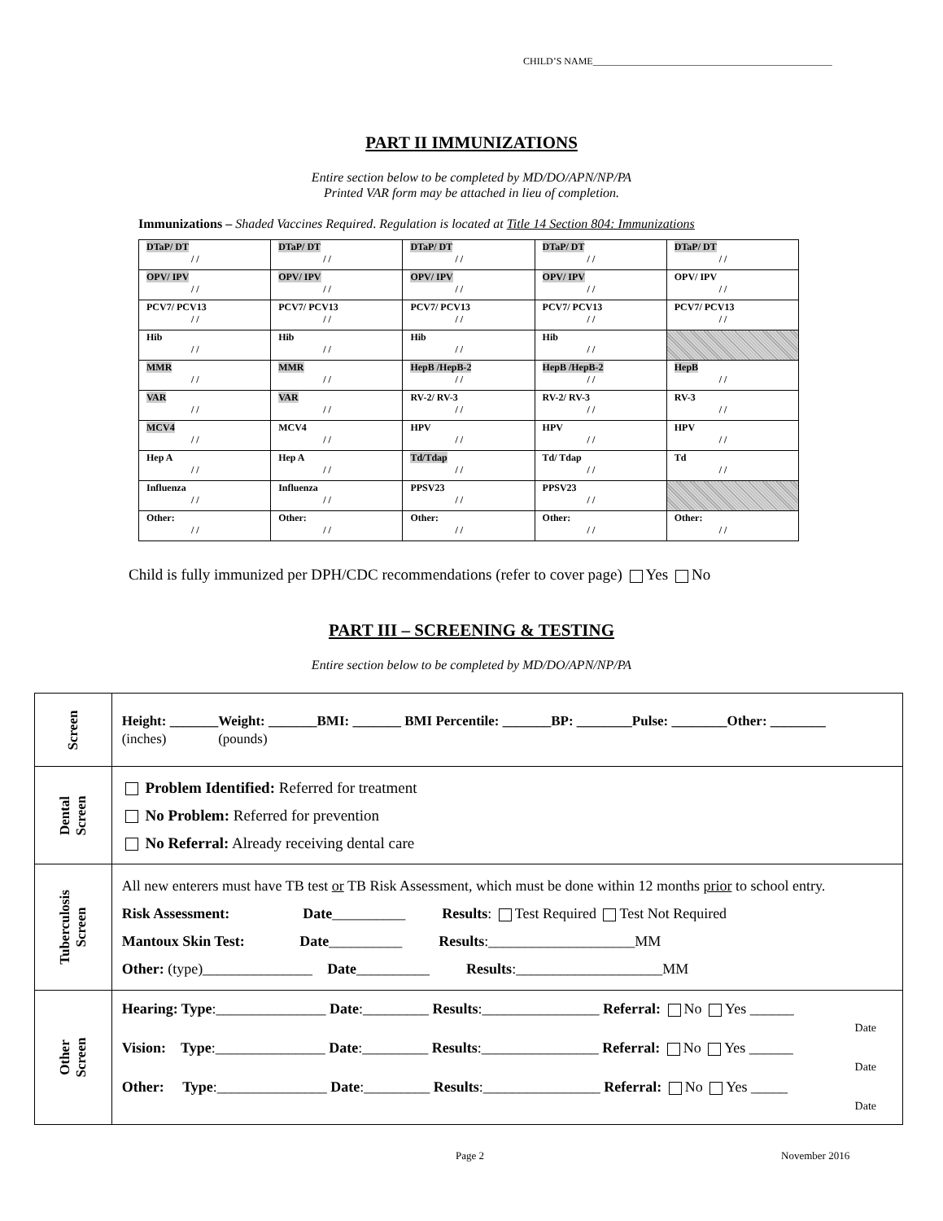CHILD’S NAME_________________________________________________
PART II IMMUNIZATIONS
Entire section below to be completed by MD/DO/APN/NP/PA
Printed VAR form may be attached in lieu of completion.
Immunizations – Shaded Vaccines Required. Regulation is located at Title 14 Section 804: Immunizations
| DTaP/ DT / / | DTaP/ DT / / | DTaP/ DT / / | DTaP/ DT / / | DTaP/ DT / / |
| OPV/ IPV / / | OPV/ IPV / / | OPV/ IPV / / | OPV/ IPV / / | OPV/ IPV / / |
| PCV7/ PCV13 / / | PCV7/ PCV13 / / | PCV7/ PCV13 / / | PCV7/ PCV13 / / | PCV7/ PCV13 / / |
| Hib / / | Hib / / | Hib / / | Hib / / | |
| MMR / / | MMR / / | HepB /HepB-2 / / | HepB /HepB-2 / / | HepB / / |
| VAR / / | VAR / / | RV-2/ RV-3 / / | RV-2/ RV-3 / / | RV-3 / / |
| MCV4 / / | MCV4 / / | HPV / / | HPV / / | HPV / / |
| Hep A / / | Hep A / / | Td/Tdap / / | Td/ Tdap / / | Td / / |
| Influenza / / | Influenza / / | PPSV23 / / | PPSV23 / / | |
| Other: / / | Other: / / | Other: / / | Other: / / | Other: / / |
Child is fully immunized per DPH/CDC recommendations (refer to cover page) Yes No
PART III – SCREENING & TESTING
Entire section below to be completed by MD/DO/APN/NP/PA
| Screen | Height: _______Weight: _______BMI: _______ BMI Percentile: _______BP: ________Pulse: ________Other: ________ (inches) (pounds) |
| Dental Screen | Problem Identified: Referred for treatment No Problem: Referred for prevention No Referral: Already receiving dental care |
| Tuberculosis Screen | All new enterers must have TB test or TB Risk Assessment, which must be done within 12 months prior to school entry. Risk Assessment: Date __________ Results : Test Required Test Not Required Mantoux Skin Test: Date __________ Results :____________________MM Other: (type)_______________ Date __________ Results :____________________MM |
| Other Screen | Hearing: Type :_______________ Date :_________ Results :________________ Referral: No Yes ______ Date Vision: Type :_______________ Date :_________ Results :________________ Referral: No Yes ______ Date Other: Type :_______________ Date :_________ Results :________________ Referral: No Yes _____ Date |
Page 2 November 2016